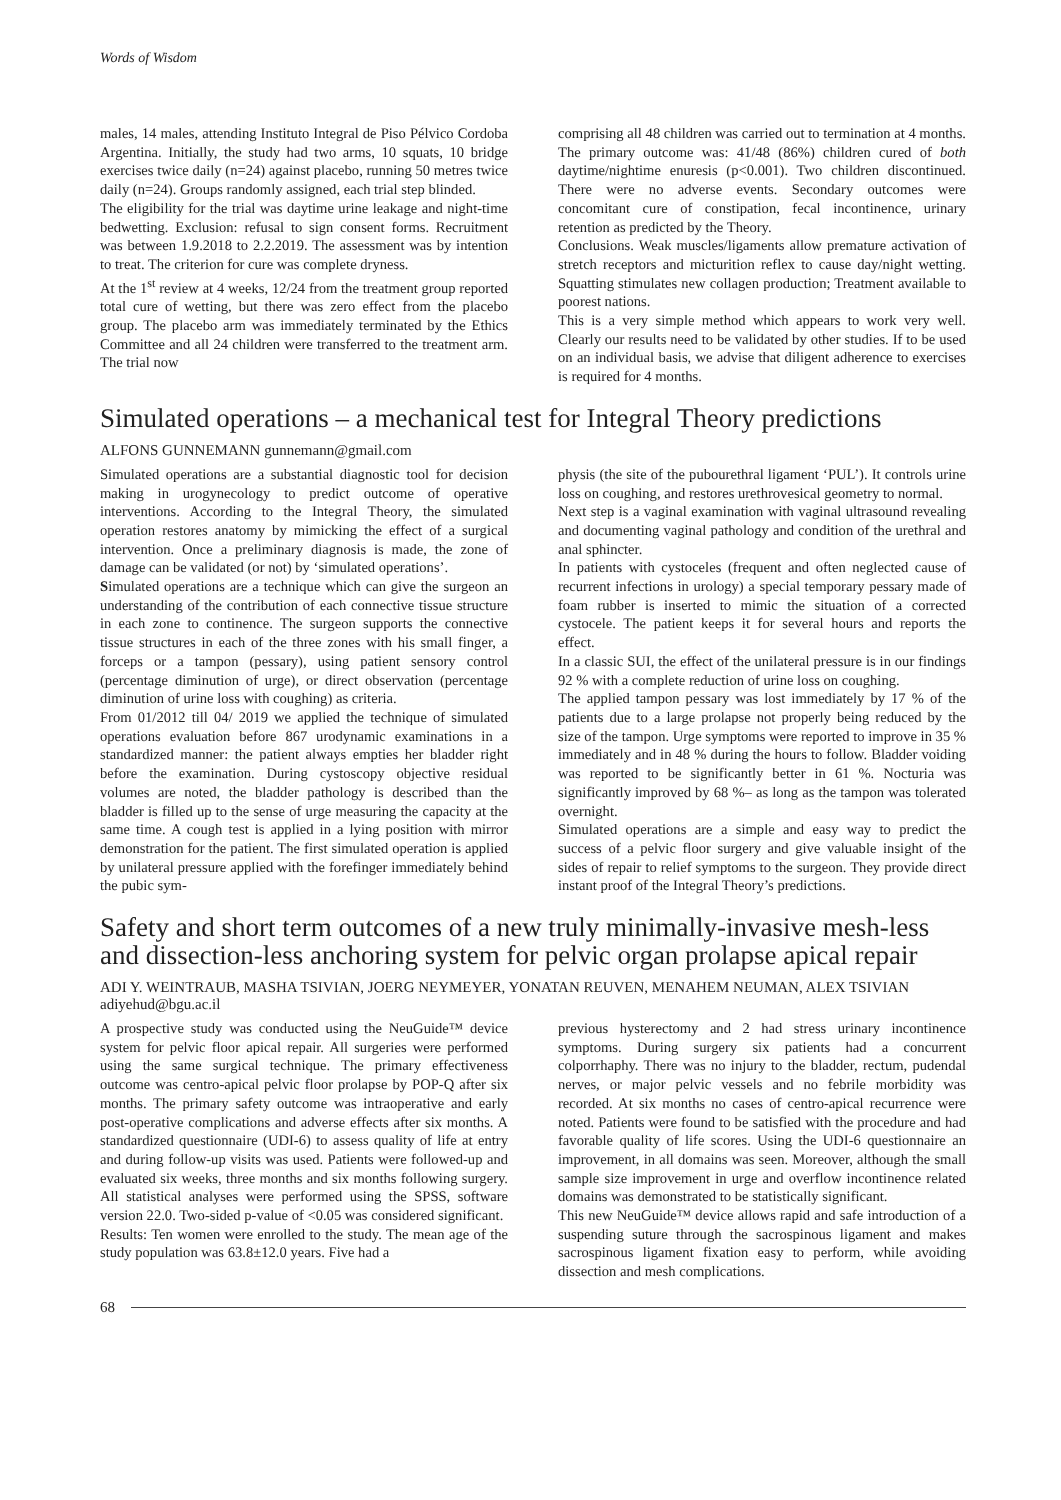Words of Wisdom
males, 14 males, attending Instituto Integral de Piso Pélvico Cordoba Argentina. Initially, the study had two arms, 10 squats, 10 bridge exercises twice daily (n=24) against placebo, running 50 metres twice daily (n=24). Groups randomly assigned, each trial step blinded.
The eligibility for the trial was daytime urine leakage and night-time bedwetting. Exclusion: refusal to sign consent forms. Recruitment was between 1.9.2018 to 2.2.2019. The assessment was by intention to treat. The criterion for cure was complete dryness.
At the 1<sup>st</sup> review at 4 weeks, 12/24 from the treatment group reported total cure of wetting, but there was zero effect from the placebo group. The placebo arm was immediately terminated by the Ethics Committee and all 24 children were transferred to the treatment arm. The trial now
comprising all 48 children was carried out to termination at 4 months. The primary outcome was: 41/48 (86%) children cured of both daytime/nightime enuresis (p<0.001). Two children discontinued. There were no adverse events. Secondary outcomes were concomitant cure of constipation, fecal incontinence, urinary retention as predicted by the Theory.
Conclusions. Weak muscles/ligaments allow premature activation of stretch receptors and micturition reflex to cause day/night wetting. Squatting stimulates new collagen production; Treatment available to poorest nations.
This is a very simple method which appears to work very well. Clearly our results need to be validated by other studies. If to be used on an individual basis, we advise that diligent adherence to exercises is required for 4 months.
Simulated operations – a mechanical test for Integral Theory predictions
ALFONS GUNNEMANN gunnemann@gmail.com
Simulated operations are a substantial diagnostic tool for decision making in urogynecology to predict outcome of operative interventions. According to the Integral Theory, the simulated operation restores anatomy by mimicking the effect of a surgical intervention. Once a preliminary diagnosis is made, the zone of damage can be validated (or not) by ‘simulated operations’.
Simulated operations are a technique which can give the surgeon an understanding of the contribution of each connective tissue structure in each zone to continence. The surgeon supports the connective tissue structures in each of the three zones with his small finger, a forceps or a tampon (pessary), using patient sensory control (percentage diminution of urge), or direct observation (percentage diminution of urine loss with coughing) as criteria.
From 01/2012 till 04/ 2019 we applied the technique of simulated operations evaluation before 867 urodynamic examinations in a standardized manner: the patient always empties her bladder right before the examination. During cystoscopy objective residual volumes are noted, the bladder pathology is described than the bladder is filled up to the sense of urge measuring the capacity at the same time. A cough test is applied in a lying position with mirror demonstration for the patient. The first simulated operation is applied by unilateral pressure applied with the forefinger immediately behind the pubic sym-
physis (the site of the pubourethral ligament ‘PUL’). It controls urine loss on coughing, and restores urethrovesical geometry to normal.
Next step is a vaginal examination with vaginal ultrasound revealing and documenting vaginal pathology and condition of the urethral and anal sphincter.
In patients with cystoceles (frequent and often neglected cause of recurrent infections in urology) a special temporary pessary made of foam rubber is inserted to mimic the situation of a corrected cystocele. The patient keeps it for several hours and reports the effect.
In a classic SUI, the effect of the unilateral pressure is in our findings 92 % with a complete reduction of urine loss on coughing.
The applied tampon pessary was lost immediately by 17 % of the patients due to a large prolapse not properly being reduced by the size of the tampon. Urge symptoms were reported to improve in 35 % immediately and in 48 % during the hours to follow. Bladder voiding was reported to be significantly better in 61 %. Nocturia was significantly improved by 68 %– as long as the tampon was tolerated overnight.
Simulated operations are a simple and easy way to predict the success of a pelvic floor surgery and give valuable insight of the sides of repair to relief symptoms to the surgeon. They provide direct instant proof of the Integral Theory’s predictions.
Safety and short term outcomes of a new truly minimally-invasive mesh-less and dissection-less anchoring system for pelvic organ prolapse apical repair
ADI Y. WEINTRAUB, MASHA TSIVIAN, JOERG NEYMEYER, YONATAN REUVEN, MENAHEM NEUMAN, ALEX TSIVIAN adiyehud@bgu.ac.il
A prospective study was conducted using the NeuGuide™ device system for pelvic floor apical repair. All surgeries were performed using the same surgical technique. The primary effectiveness outcome was centro-apical pelvic floor prolapse by POP-Q after six months. The primary safety outcome was intraoperative and early post-operative complications and adverse effects after six months. A standardized questionnaire (UDI-6) to assess quality of life at entry and during follow-up visits was used. Patients were followed-up and evaluated six weeks, three months and six months following surgery. All statistical analyses were performed using the SPSS, software version 22.0. Two-sided p-value of <0.05 was considered significant.
Results: Ten women were enrolled to the study. The mean age of the study population was 63.8±12.0 years. Five had a
previous hysterectomy and 2 had stress urinary incontinence symptoms. During surgery six patients had a concurrent colporrhaphy. There was no injury to the bladder, rectum, pudendal nerves, or major pelvic vessels and no febrile morbidity was recorded. At six months no cases of centro-apical recurrence were noted. Patients were found to be satisfied with the procedure and had favorable quality of life scores. Using the UDI-6 questionnaire an improvement, in all domains was seen. Moreover, although the small sample size improvement in urge and overflow incontinence related domains was demonstrated to be statistically significant.
This new NeuGuide™ device allows rapid and safe introduction of a suspending suture through the sacrospinous ligament and makes sacrospinous ligament fixation easy to perform, while avoiding dissection and mesh complications.
68